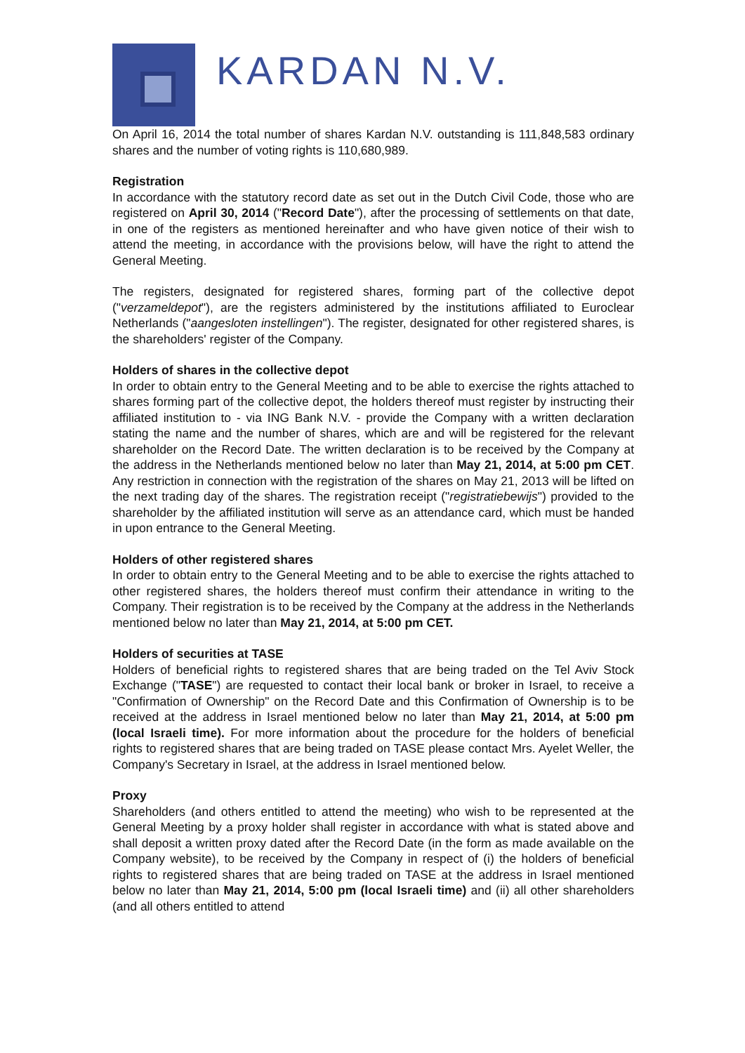KARDAN N.V.
On April 16, 2014 the total number of shares Kardan N.V. outstanding is 111,848,583 ordinary shares and the number of voting rights is 110,680,989.
Registration
In accordance with the statutory record date as set out in the Dutch Civil Code, those who are registered on April 30, 2014 ("Record Date"), after the processing of settlements on that date, in one of the registers as mentioned hereinafter and who have given notice of their wish to attend the meeting, in accordance with the provisions below, will have the right to attend the General Meeting.
The registers, designated for registered shares, forming part of the collective depot ("verzameldepot"), are the registers administered by the institutions affiliated to Euroclear Netherlands ("aangesloten instellingen"). The register, designated for other registered shares, is the shareholders' register of the Company.
Holders of shares in the collective depot
In order to obtain entry to the General Meeting and to be able to exercise the rights attached to shares forming part of the collective depot, the holders thereof must register by instructing their affiliated institution to - via ING Bank N.V. - provide the Company with a written declaration stating the name and the number of shares, which are and will be registered for the relevant shareholder on the Record Date. The written declaration is to be received by the Company at the address in the Netherlands mentioned below no later than May 21, 2014, at 5:00 pm CET. Any restriction in connection with the registration of the shares on May 21, 2013 will be lifted on the next trading day of the shares. The registration receipt ("registratiebewijs") provided to the shareholder by the affiliated institution will serve as an attendance card, which must be handed in upon entrance to the General Meeting.
Holders of other registered shares
In order to obtain entry to the General Meeting and to be able to exercise the rights attached to other registered shares, the holders thereof must confirm their attendance in writing to the Company. Their registration is to be received by the Company at the address in the Netherlands mentioned below no later than May 21, 2014, at 5:00 pm CET.
Holders of securities at TASE
Holders of beneficial rights to registered shares that are being traded on the Tel Aviv Stock Exchange ("TASE") are requested to contact their local bank or broker in Israel, to receive a "Confirmation of Ownership" on the Record Date and this Confirmation of Ownership is to be received at the address in Israel mentioned below no later than May 21, 2014, at 5:00 pm (local Israeli time). For more information about the procedure for the holders of beneficial rights to registered shares that are being traded on TASE please contact Mrs. Ayelet Weller, the Company's Secretary in Israel, at the address in Israel mentioned below.
Proxy
Shareholders (and others entitled to attend the meeting) who wish to be represented at the General Meeting by a proxy holder shall register in accordance with what is stated above and shall deposit a written proxy dated after the Record Date (in the form as made available on the Company website), to be received by the Company in respect of (i) the holders of beneficial rights to registered shares that are being traded on TASE at the address in Israel mentioned below no later than May 21, 2014, 5:00 pm (local Israeli time) and (ii) all other shareholders (and all others entitled to attend